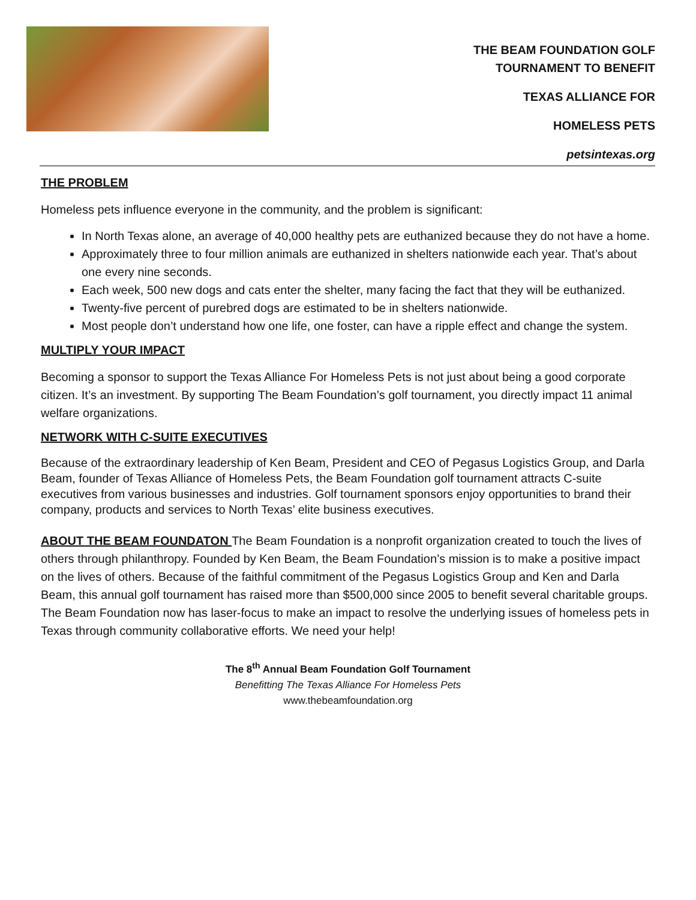THE BEAM FOUNDATION GOLF
TOURNAMENT TO BENEFIT
TEXAS ALLIANCE FOR
HOMELESS PETS
petsintexas.org
THE PROBLEM
Homeless pets influence everyone in the community, and the problem is significant:
In North Texas alone, an average of 40,000 healthy pets are euthanized because they do not have a home.
Approximately three to four million animals are euthanized in shelters nationwide each year. That’s about one every nine seconds.
Each week, 500 new dogs and cats enter the shelter, many facing the fact that they will be euthanized.
Twenty-five percent of purebred dogs are estimated to be in shelters nationwide.
Most people don’t understand how one life, one foster, can have a ripple effect and change the system.
MULTIPLY YOUR IMPACT
Becoming a sponsor to support the Texas Alliance For Homeless Pets is not just about being a good corporate citizen. It’s an investment. By supporting The Beam Foundation’s golf tournament, you directly impact 11 animal welfare organizations.
NETWORK WITH C-SUITE EXECUTIVES
Because of the extraordinary leadership of Ken Beam, President and CEO of Pegasus Logistics Group, and Darla Beam, founder of Texas Alliance of Homeless Pets, the Beam Foundation golf tournament attracts C-suite executives from various businesses and industries. Golf tournament sponsors enjoy opportunities to brand their company, products and services to North Texas’ elite business executives.
ABOUT THE BEAM FOUNDATON The Beam Foundation is a nonprofit organization created to touch the lives of others through philanthropy. Founded by Ken Beam, the Beam Foundation’s mission is to make a positive impact on the lives of others. Because of the faithful commitment of the Pegasus Logistics Group and Ken and Darla Beam, this annual golf tournament has raised more than $500,000 since 2005 to benefit several charitable groups. The Beam Foundation now has laser-focus to make an impact to resolve the underlying issues of homeless pets in Texas through community collaborative efforts. We need your help!
The 8<sup>th</sup> Annual Beam Foundation Golf Tournament
Benefitting The Texas Alliance For Homeless Pets
www.thebeamfoundation.org